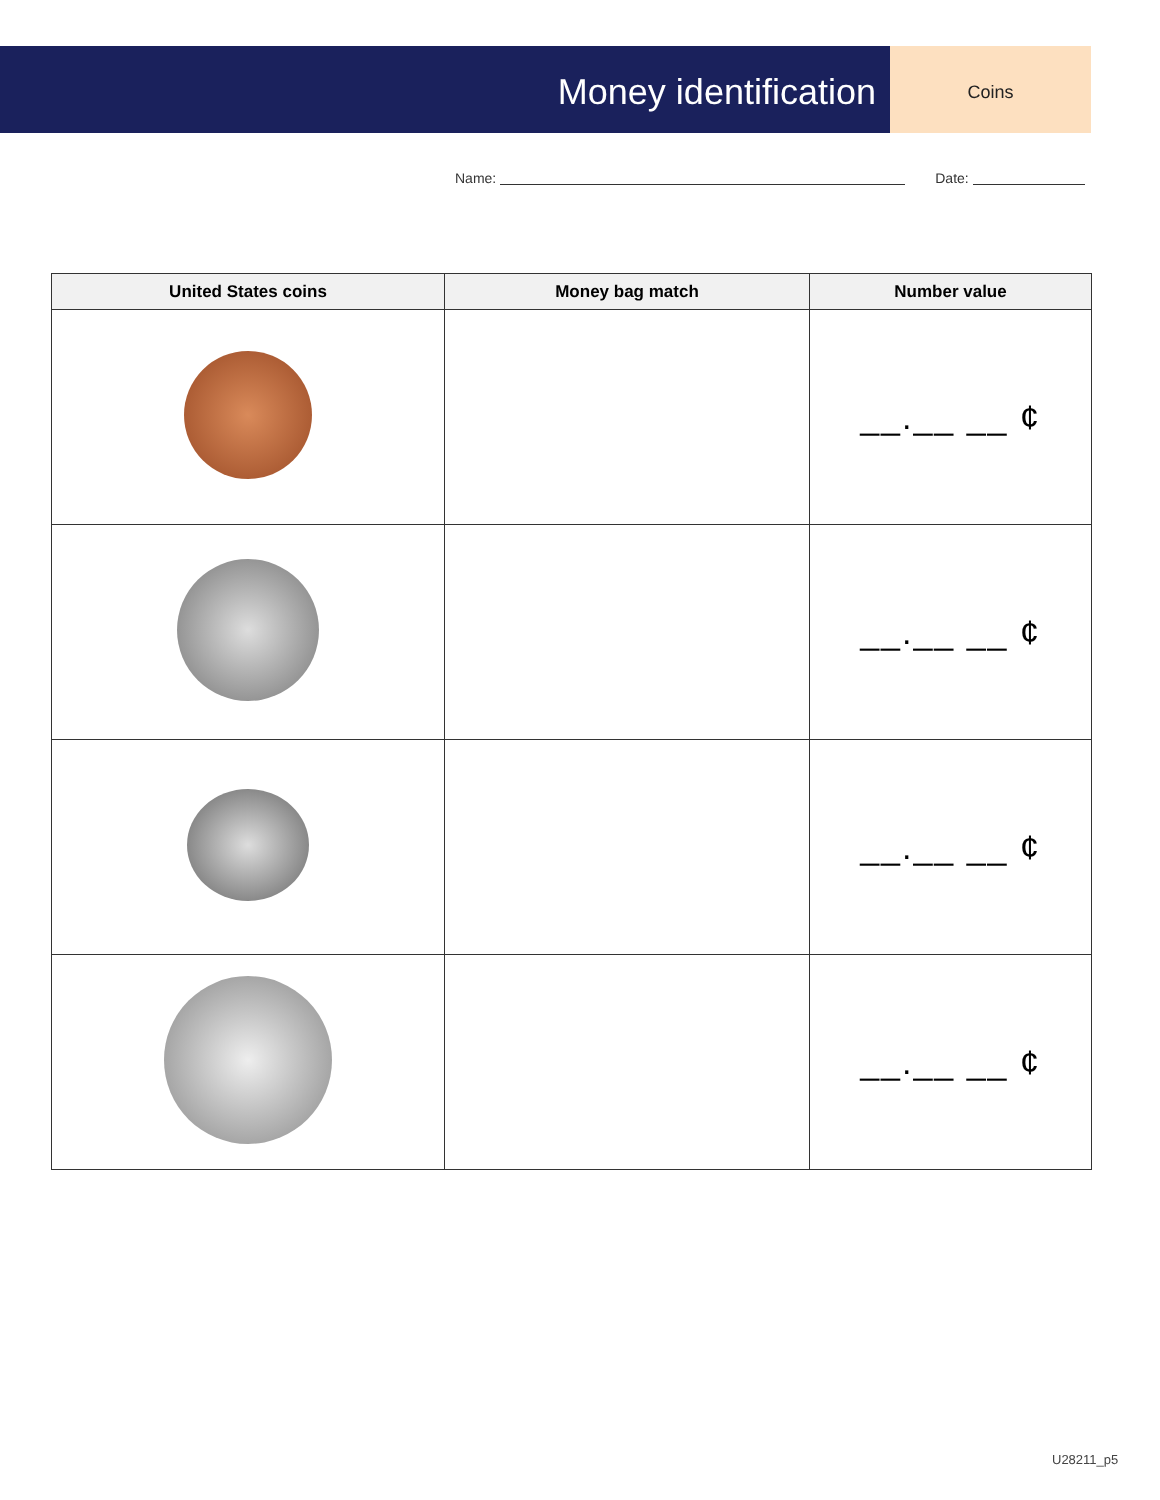Money identification
Coins
Name: Date:
| United States coins | Money bag match | Number value |
| --- | --- | --- |
| | | __.__ __ ¢ |
| | | __.__ __ ¢ |
| | | __.__ __ ¢ |
| | | __.__ __ ¢ |
U28211_p5